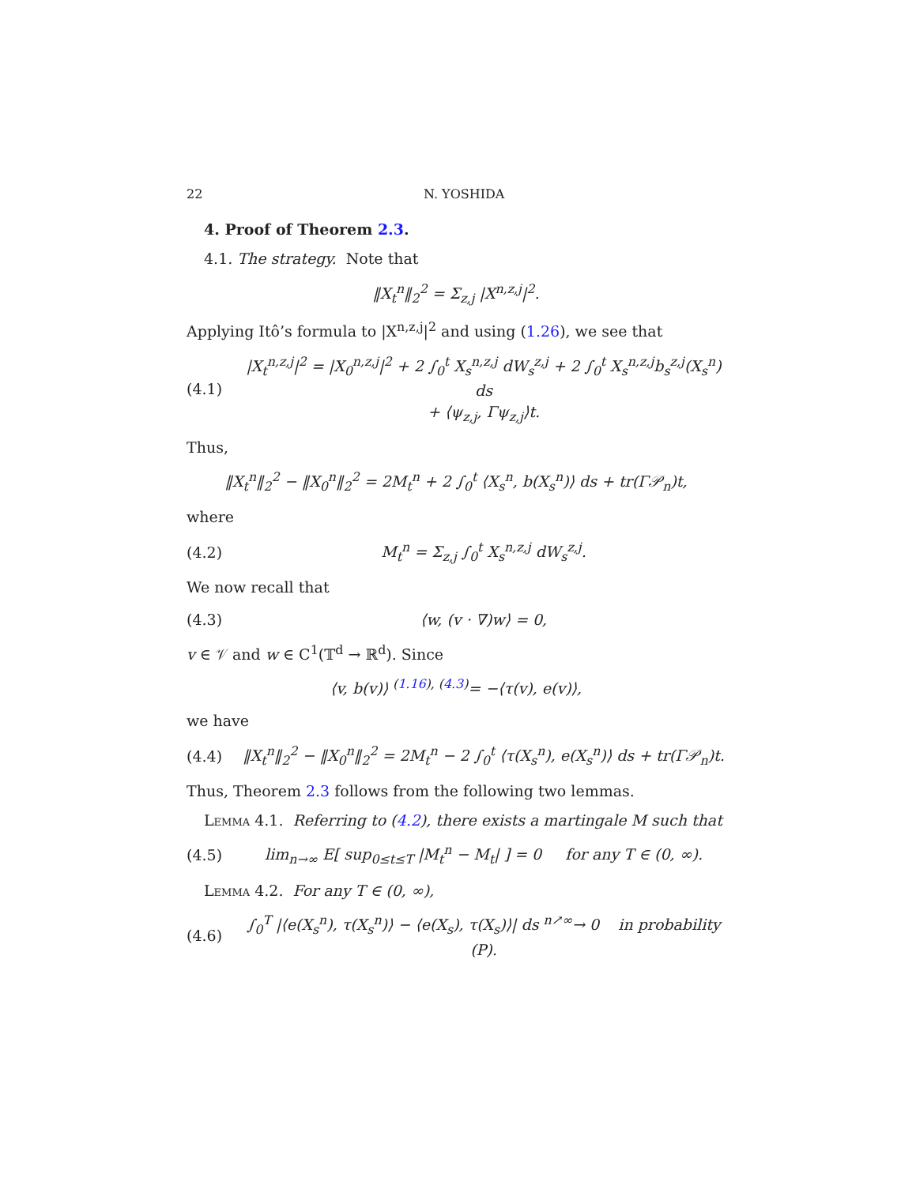22 N. YOSHIDA
4. Proof of Theorem 2.3.
4.1. The strategy. Note that
‖X<sub>t</sub><sup>n</sup>‖<sub>2</sub><sup>2</sup> = Σ<sub>z,j</sub> |X<sup>n,z,j</sup>|<sup>2</sup>.
Applying Itô’s formula to |X<sup>n,z,j</sup>|<sup>2</sup> and using (1.26), we see that
(4.1)
|X<sub>t</sub><sup>n,z,j</sup>|<sup>2</sup> = |X<sub>0</sub><sup>n,z,j</sup>|<sup>2</sup> + 2 ∫<sub>0</sub><sup>t</sup> X<sub>s</sub><sup>n,z,j</sup> dW<sub>s</sub><sup>z,j</sup> + 2 ∫<sub>0</sub><sup>t</sup> X<sub>s</sub><sup>n,z,j</sup>b<sub>s</sub><sup>z,j</sup>(X<sub>s</sub><sup>n</sup>) ds
+ ⟨ψ<sub>z,j</sub>, Γψ<sub>z,j</sub>⟩t.
Thus,
‖X<sub>t</sub><sup>n</sup>‖<sub>2</sub><sup>2</sup> − ‖X<sub>0</sub><sup>n</sup>‖<sub>2</sub><sup>2</sup> = 2M<sub>t</sub><sup>n</sup> + 2 ∫<sub>0</sub><sup>t</sup> ⟨X<sub>s</sub><sup>n</sup>, b(X<sub>s</sub><sup>n</sup>)⟩ ds + tr(Γ𝒫<sub>n</sub>)t,
where
(4.2) M<sub>t</sub><sup>n</sup> = Σ<sub>z,j</sub> ∫<sub>0</sub><sup>t</sup> X<sub>s</sub><sup>n,z,j</sup> dW<sub>s</sub><sup>z,j</sup>.
We now recall that
(4.3) ⟨w, (v · ∇)w⟩ = 0,
v ∈ 𝒱 and w ∈ C<sup>1</sup>(𝕋<sup>d</sup> → ℝ<sup>d</sup>). Since
⟨v, b(v)⟩ <sup>(1.16), (4.3)</sup>= −⟨τ(v), e(v)⟩,
we have
(4.4)
‖X<sub>t</sub><sup>n</sup>‖<sub>2</sub><sup>2</sup> − ‖X<sub>0</sub><sup>n</sup>‖<sub>2</sub><sup>2</sup> = 2M<sub>t</sub><sup>n</sup> − 2 ∫<sub>0</sub><sup>t</sup> ⟨τ(X<sub>s</sub><sup>n</sup>), e(X<sub>s</sub><sup>n</sup>)⟩ ds + tr(Γ𝒫<sub>n</sub>)t.
Thus, Theorem 2.3 follows from the following two lemmas.
Lemma 4.1. Referring to (4.2), there exists a martingale M such that
(4.5)
lim<sub>n→∞</sub> E[ sup<sub>0≤t≤T</sub> |M<sub>t</sub><sup>n</sup> − M<sub>t</sub>| ] = 0 for any T ∈ (0, ∞).
Lemma 4.2. For any T ∈ (0, ∞),
(4.6)
∫<sub>0</sub><sup>T</sup> |⟨e(X<sub>s</sub><sup>n</sup>), τ(X<sub>s</sub><sup>n</sup>)⟩ − ⟨e(X<sub>s</sub>), τ(X<sub>s</sub>)⟩| ds <sup>n↗∞</sup>→ 0 in probability (P).